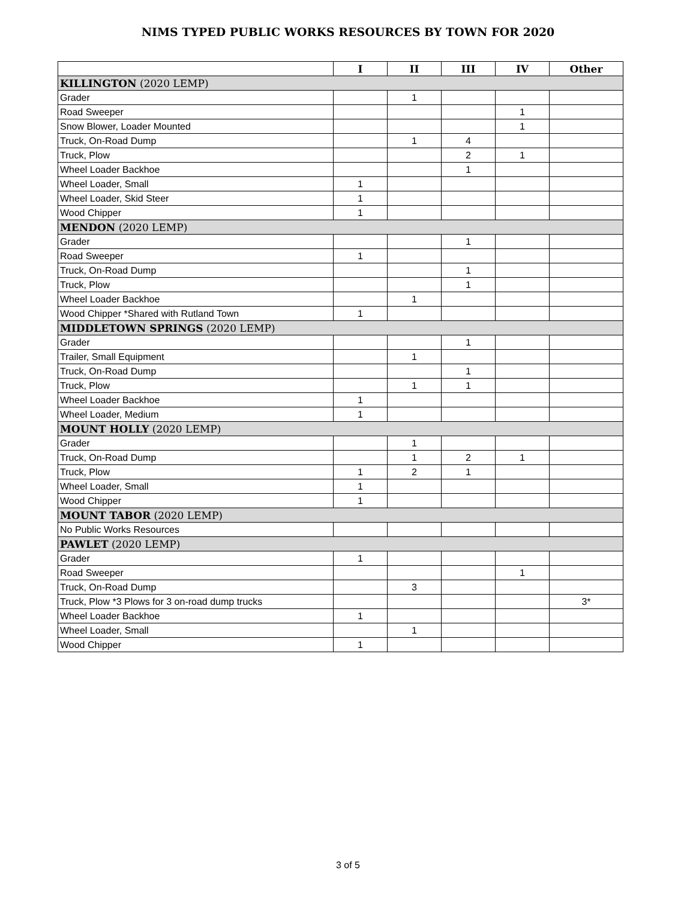NIMS TYPED PUBLIC WORKS RESOURCES BY TOWN FOR 2020
| | I | II | III | IV | Other |
| --- | --- | --- | --- | --- | --- |
| KILLINGTON (2020 LEMP) | | | | | |
| Grader | | 1 | | | |
| Road Sweeper | | | | 1 | |
| Snow Blower, Loader Mounted | | | | 1 | |
| Truck, On-Road Dump | | 1 | 4 | | |
| Truck, Plow | | | 2 | 1 | |
| Wheel Loader Backhoe | | | 1 | | |
| Wheel Loader, Small | 1 | | | | |
| Wheel Loader, Skid Steer | 1 | | | | |
| Wood Chipper | 1 | | | | |
| MENDON (2020 LEMP) | | | | | |
| Grader | | | 1 | | |
| Road Sweeper | 1 | | | | |
| Truck, On-Road Dump | | | 1 | | |
| Truck, Plow | | | 1 | | |
| Wheel Loader Backhoe | | 1 | | | |
| Wood Chipper *Shared with Rutland Town | 1 | | | | |
| MIDDLETOWN SPRINGS (2020 LEMP) | | | | | |
| Grader | | | 1 | | |
| Trailer, Small Equipment | | 1 | | | |
| Truck, On-Road Dump | | | 1 | | |
| Truck, Plow | | 1 | 1 | | |
| Wheel Loader Backhoe | 1 | | | | |
| Wheel Loader, Medium | 1 | | | | |
| MOUNT HOLLY (2020 LEMP) | | | | | |
| Grader | | 1 | | | |
| Truck, On-Road Dump | | 1 | 2 | 1 | |
| Truck, Plow | 1 | 2 | 1 | | |
| Wheel Loader, Small | 1 | | | | |
| Wood Chipper | 1 | | | | |
| MOUNT TABOR (2020 LEMP) | | | | | |
| No Public Works Resources | | | | | |
| PAWLET (2020 LEMP) | | | | | |
| Grader | 1 | | | | |
| Road Sweeper | | | | 1 | |
| Truck, On-Road Dump | | 3 | | | |
| Truck, Plow *3 Plows for 3 on-road dump trucks | | | | | 3* |
| Wheel Loader Backhoe | 1 | | | | |
| Wheel Loader, Small | | 1 | | | |
| Wood Chipper | 1 | | | | |
3 of 5